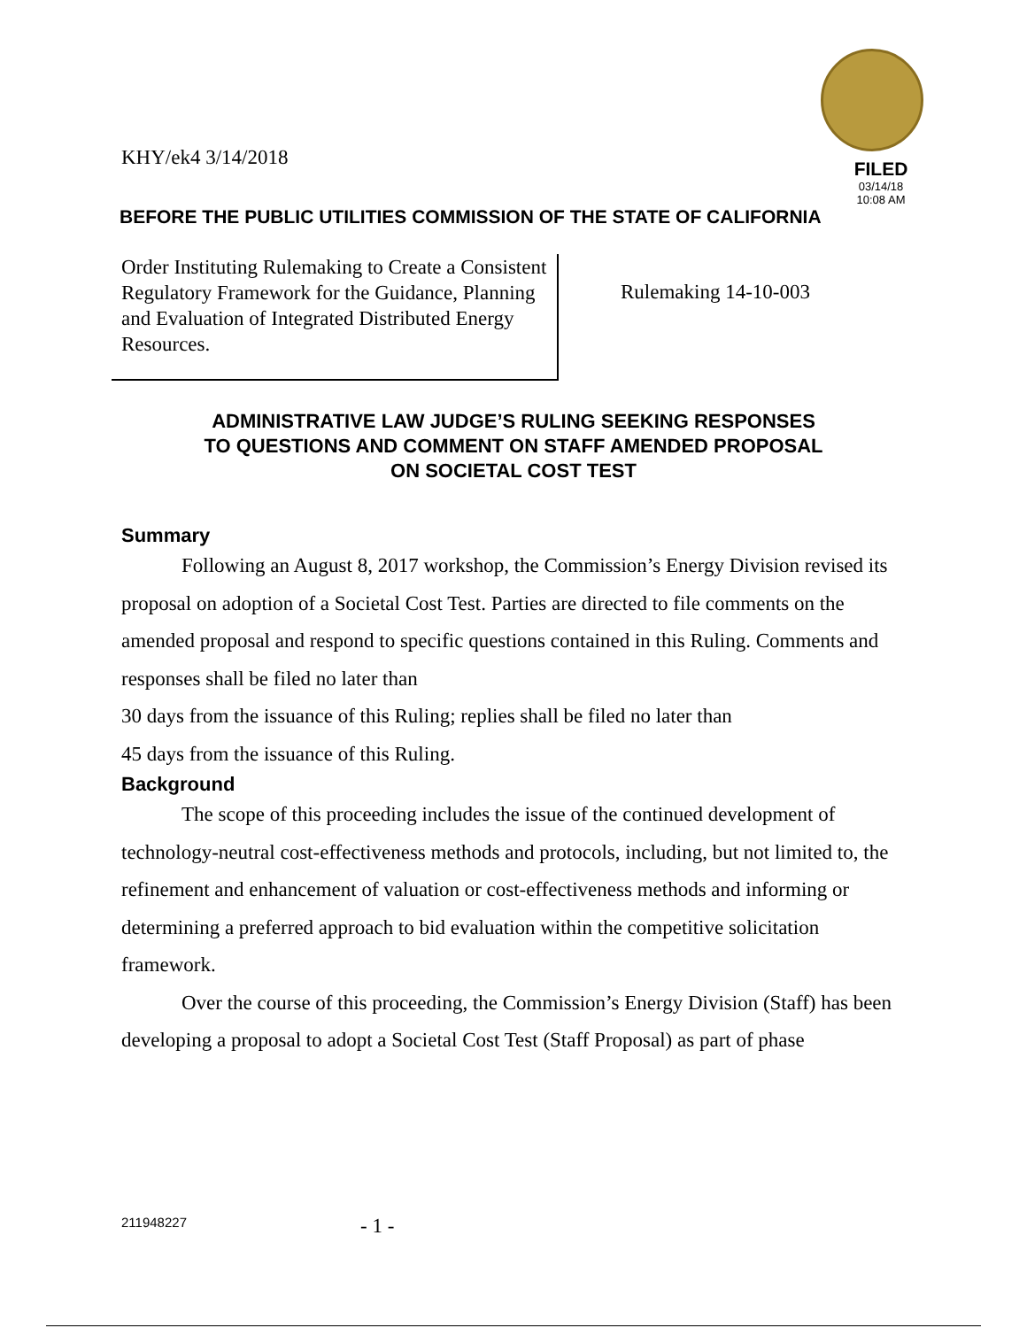KHY/ek4 3/14/2018
FILED
03/14/18
10:08 AM
BEFORE THE PUBLIC UTILITIES COMMISSION OF THE STATE OF CALIFORNIA
Order Instituting Rulemaking to Create a Consistent Regulatory Framework for the Guidance, Planning and Evaluation of Integrated Distributed Energy Resources.
Rulemaking 14-10-003
ADMINISTRATIVE LAW JUDGE’S RULING SEEKING RESPONSES
TO QUESTIONS AND COMMENT ON STAFF AMENDED PROPOSAL
ON SOCIETAL COST TEST
Summary
Following an August 8, 2017 workshop, the Commission’s Energy Division revised its proposal on adoption of a Societal Cost Test. Parties are directed to file comments on the amended proposal and respond to specific questions contained in this Ruling. Comments and responses shall be filed no later than
30 days from the issuance of this Ruling; replies shall be filed no later than
45 days from the issuance of this Ruling.
Background
The scope of this proceeding includes the issue of the continued development of technology-neutral cost-effectiveness methods and protocols, including, but not limited to, the refinement and enhancement of valuation or cost-effectiveness methods and informing or determining a preferred approach to bid evaluation within the competitive solicitation framework.
Over the course of this proceeding, the Commission’s Energy Division (Staff) has been developing a proposal to adopt a Societal Cost Test (Staff Proposal) as part of phase
211948227
- 1 -